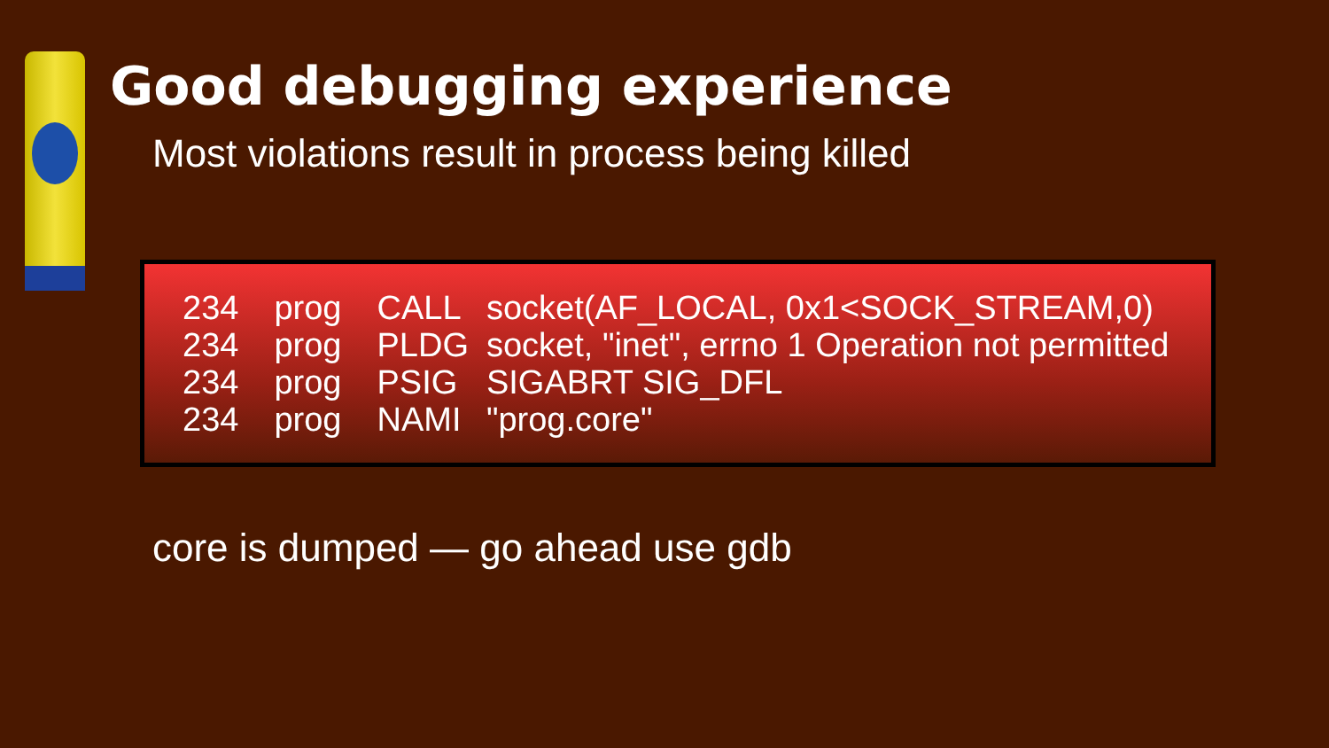Good debugging experience
Most violations result in process being killed
| 234 | prog | CALL | socket(AF_LOCAL, 0x1<SOCK_STREAM,0) |
| 234 | prog | PLDG | socket, "inet", errno 1 Operation not permitted |
| 234 | prog | PSIG | SIGABRT SIG_DFL |
| 234 | prog | NAMI | "prog.core" |
core is dumped — go ahead use gdb